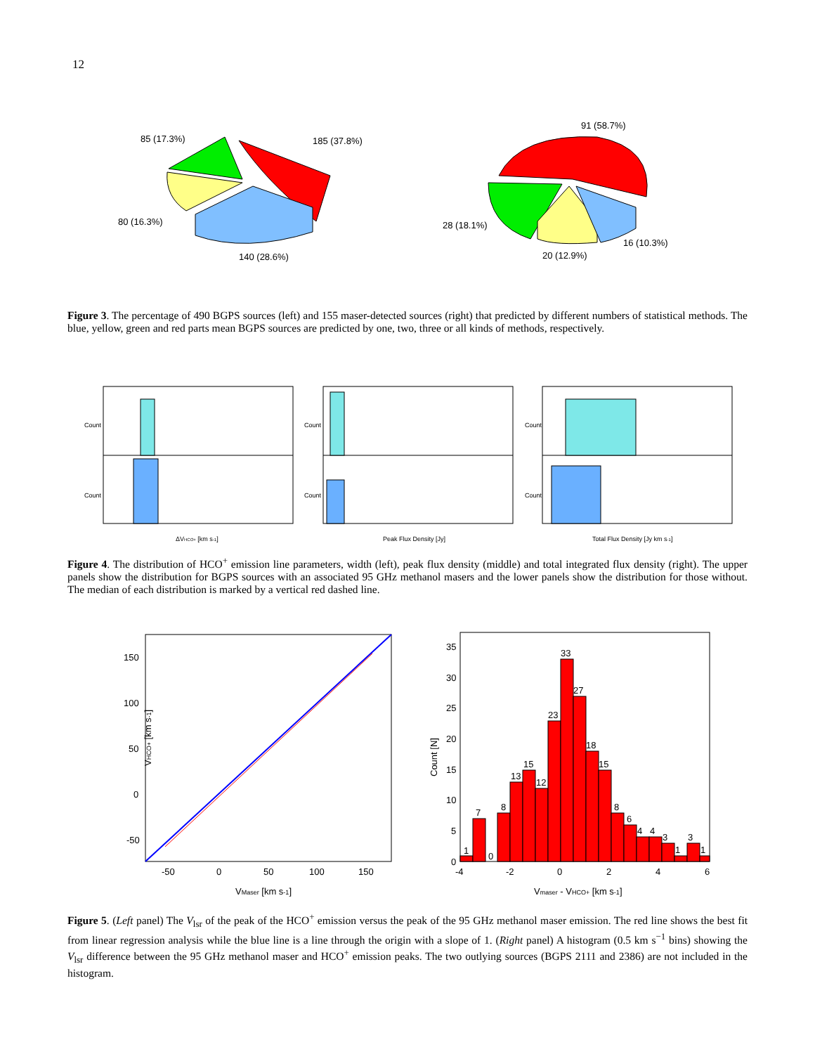12
85 (17.3%)
185 (37.8%)
80 (16.3%)
140 (28.6%)
91 (58.7%)
28 (18.1%)
20 (12.9%)
16 (10.3%)
Figure 3. The percentage of 490 BGPS sources (left) and 155 maser-detected sources (right) that predicted by different numbers of statistical methods. The blue, yellow, green and red parts mean BGPS sources are predicted by one, two, three or all kinds of methods, respectively.
Count
Count
Count
Count
Count
Count
ΔVHCO+ [km s-1]
Peak Flux Density [Jy]
Total Flux Density [Jy km s-1]
Figure 4. The distribution of HCO<sup>+</sup> emission line parameters, width (left), peak flux density (middle) and total integrated flux density (right). The upper panels show the distribution for BGPS sources with an associated 95 GHz methanol masers and the lower panels show the distribution for those without. The median of each distribution is marked by a vertical red dashed line.
150
100
50
0
-50
-50
0
50
100
150
VMaser [km s-1]
VHCO+ [km s-1]
1
7
0
8
13
15
12
23
33
27
18
15
8
6
4
4
3
1
3
1
-4
-2
0
2
4
6
35
30
25
20
15
10
5
0
Vmaser - VHCO+ [km s-1]
Count [N]
Figure 5. (Left panel) The V<sub>lsr</sub> of the peak of the HCO<sup>+</sup> emission versus the peak of the 95 GHz methanol maser emission. The red line shows the best fit from linear regression analysis while the blue line is a line through the origin with a slope of 1. (Right panel) A histogram (0.5 km s<sup>−1</sup> bins) showing the V<sub>lsr</sub> difference between the 95 GHz methanol maser and HCO<sup>+</sup> emission peaks. The two outlying sources (BGPS 2111 and 2386) are not included in the histogram.